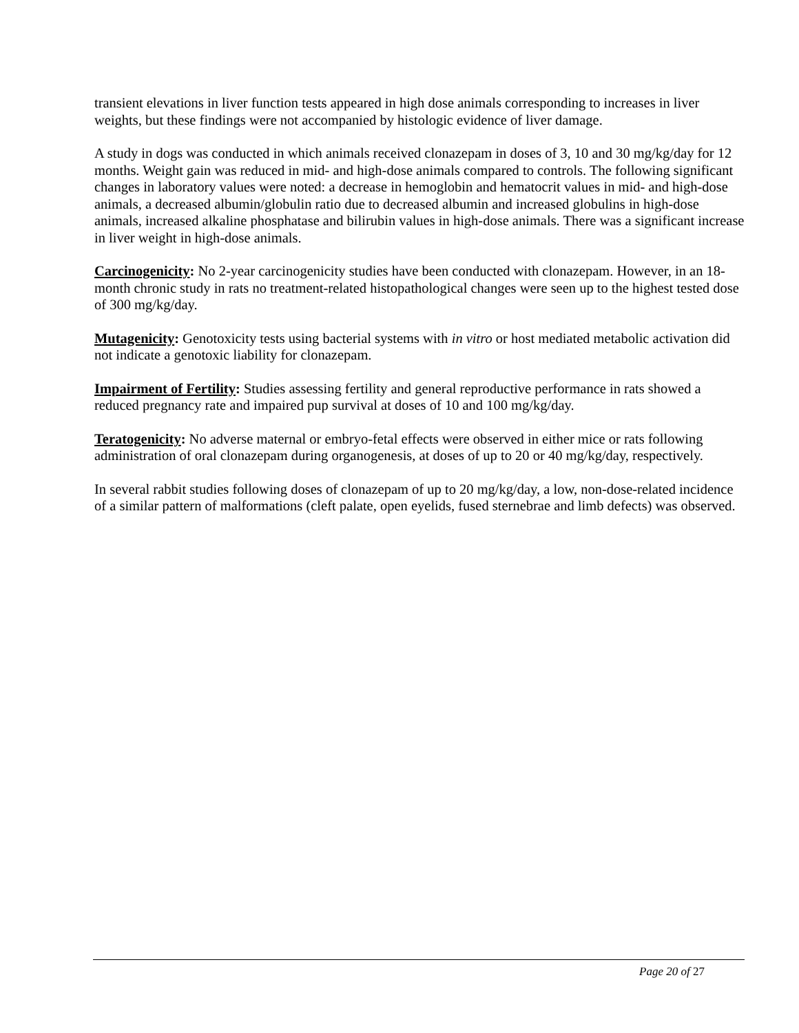transient elevations in liver function tests appeared in high dose animals corresponding to increases in liver weights, but these findings were not accompanied by histologic evidence of liver damage.
A study in dogs was conducted in which animals received clonazepam in doses of 3, 10 and 30 mg/kg/day for 12 months. Weight gain was reduced in mid- and high-dose animals compared to controls. The following significant changes in laboratory values were noted: a decrease in hemoglobin and hematocrit values in mid- and high-dose animals, a decreased albumin/globulin ratio due to decreased albumin and increased globulins in high-dose animals, increased alkaline phosphatase and bilirubin values in high-dose animals. There was a significant increase in liver weight in high-dose animals.
Carcinogenicity: No 2-year carcinogenicity studies have been conducted with clonazepam. However, in an 18-month chronic study in rats no treatment-related histopathological changes were seen up to the highest tested dose of 300 mg/kg/day.
Mutagenicity: Genotoxicity tests using bacterial systems with in vitro or host mediated metabolic activation did not indicate a genotoxic liability for clonazepam.
Impairment of Fertility: Studies assessing fertility and general reproductive performance in rats showed a reduced pregnancy rate and impaired pup survival at doses of 10 and 100 mg/kg/day.
Teratogenicity: No adverse maternal or embryo-fetal effects were observed in either mice or rats following administration of oral clonazepam during organogenesis, at doses of up to 20 or 40 mg/kg/day, respectively.
In several rabbit studies following doses of clonazepam of up to 20 mg/kg/day, a low, non-dose-related incidence of a similar pattern of malformations (cleft palate, open eyelids, fused sternebrae and limb defects) was observed.
Page 20 of 27